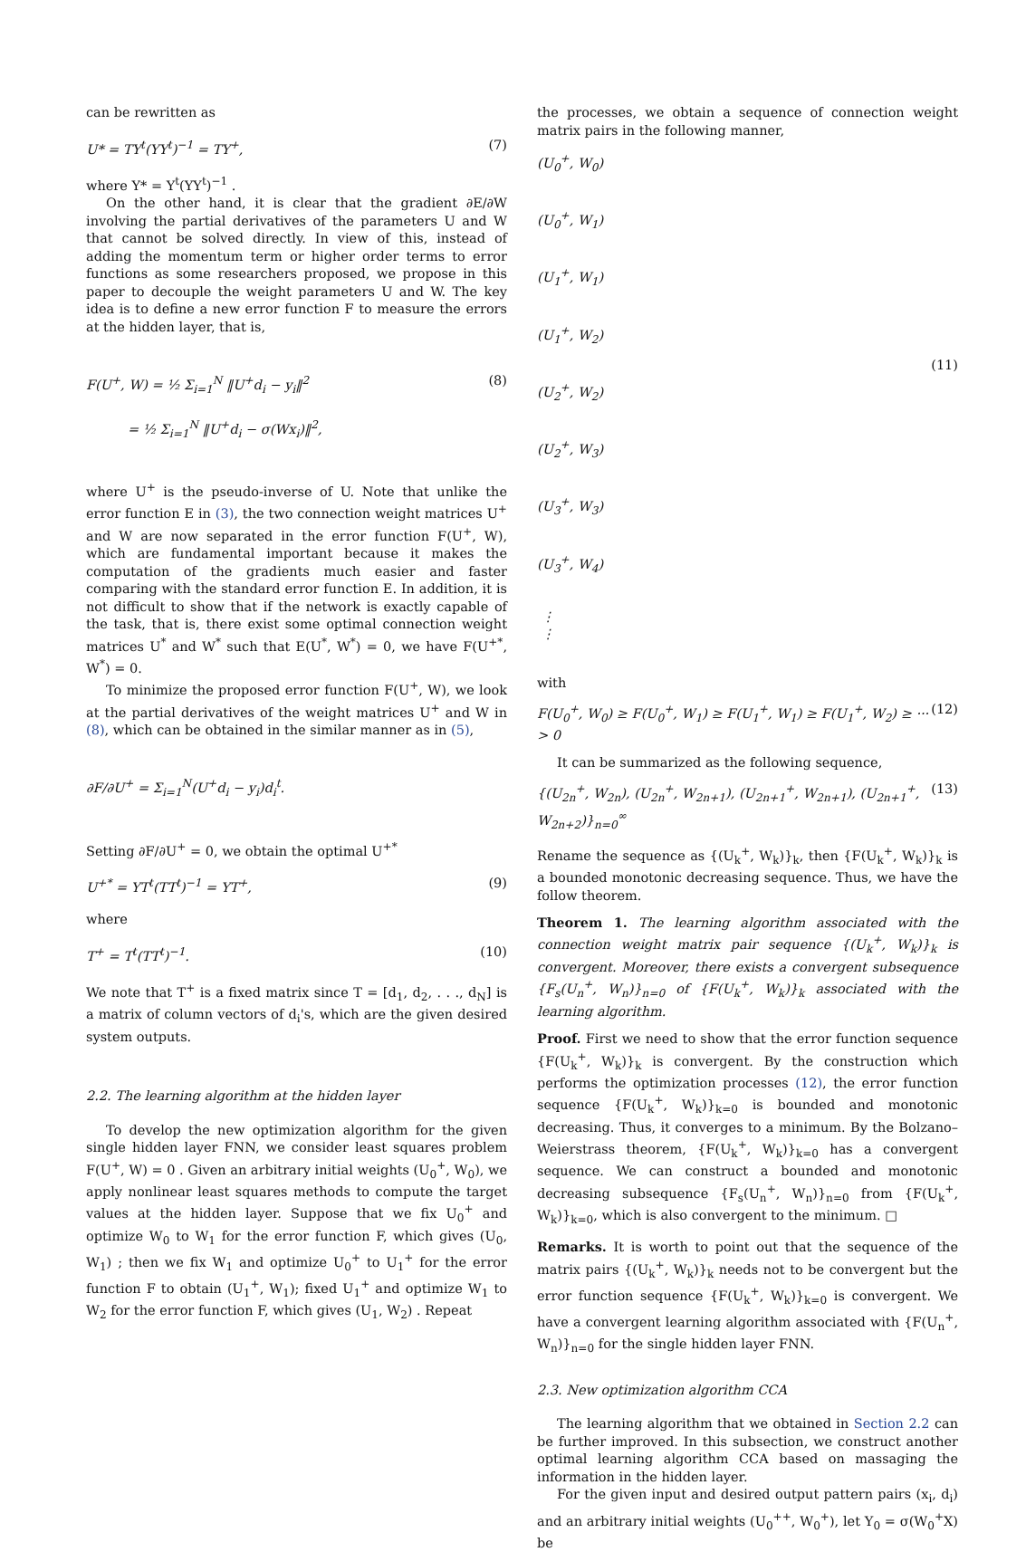can be rewritten as
U* = TY<sup>t</sup>(YY<sup>t</sup>)<sup>−1</sup> = TY<sup>+</sup>, (7)
where Y* = Y<sup>t</sup>(YY<sup>t</sup>)<sup>−1</sup> .
On the other hand, it is clear that the gradient ∂E/∂W involving the partial derivatives of the parameters U and W that cannot be solved directly. In view of this, instead of adding the momentum term or higher order terms to error functions as some researchers proposed, we propose in this paper to decouple the weight parameters U and W. The key idea is to define a new error function F to measure the errors at the hidden layer, that is,
F(U<sup>+</sup>, W) = ½ Σ<sub>i=1</sub><sup>N</sup> ‖U<sup>+</sup>d<sub>i</sub> − y<sub>i</sub>‖<sup>2</sup>
= ½ Σ<sub>i=1</sub><sup>N</sup> ‖U<sup>+</sup>d<sub>i</sub> − σ(Wx<sub>i</sub>)‖<sup>2</sup>, (8)
where U<sup>+</sup> is the pseudo-inverse of U. Note that unlike the error function E in (3), the two connection weight matrices U<sup>+</sup> and W are now separated in the error function F(U<sup>+</sup>, W), which are fundamental important because it makes the computation of the gradients much easier and faster comparing with the standard error function E. In addition, it is not difficult to show that if the network is exactly capable of the task, that is, there exist some optimal connection weight matrices U<sup>*</sup> and W<sup>*</sup> such that E(U<sup>*</sup>, W<sup>*</sup>) = 0, we have F(U<sup>+*</sup>, W<sup>*</sup>) = 0.
To minimize the proposed error function F(U<sup>+</sup>, W), we look at the partial derivatives of the weight matrices U<sup>+</sup> and W in (8), which can be obtained in the similar manner as in (5),
∂F/∂U<sup>+</sup> = Σ<sub>i=1</sub><sup>N</sup>(U<sup>+</sup>d<sub>i</sub> − y<sub>i</sub>)d<sub>i</sub><sup>t</sup>.
Setting ∂F/∂U<sup>+</sup> = 0, we obtain the optimal U<sup>+*</sup>
U<sup>+*</sup> = YT<sup>t</sup>(TT<sup>t</sup>)<sup>−1</sup> = YT<sup>+</sup>, (9)
where
T<sup>+</sup> = T<sup>t</sup>(TT<sup>t</sup>)<sup>−1</sup>. (10)
We note that T<sup>+</sup> is a fixed matrix since T = [d<sub>1</sub>, d<sub>2</sub>, . . ., d<sub>N</sub>] is a matrix of column vectors of d<sub>i</sub>'s, which are the given desired system outputs.
2.2. The learning algorithm at the hidden layer
To develop the new optimization algorithm for the given single hidden layer FNN, we consider least squares problem F(U<sup>+</sup>, W) = 0 . Given an arbitrary initial weights (U<sub>0</sub><sup>+</sup>, W<sub>0</sub>), we apply nonlinear least squares methods to compute the target values at the hidden layer. Suppose that we fix U<sub>0</sub><sup>+</sup> and optimize W<sub>0</sub> to W<sub>1</sub> for the error function F, which gives (U<sub>0</sub>, W<sub>1</sub>) ; then we fix W<sub>1</sub> and optimize U<sub>0</sub><sup>+</sup> to U<sub>1</sub><sup>+</sup> for the error function F to obtain (U<sub>1</sub><sup>+</sup>, W<sub>1</sub>); fixed U<sub>1</sub><sup>+</sup> and optimize W<sub>1</sub> to W<sub>2</sub> for the error function F, which gives (U<sub>1</sub>, W<sub>2</sub>) . Repeat
the processes, we obtain a sequence of connection weight matrix pairs in the following manner,
(U<sub>0</sub><sup>+</sup>, W<sub>0</sub>)
(U<sub>0</sub><sup>+</sup>, W<sub>1</sub>)
(U<sub>1</sub><sup>+</sup>, W<sub>1</sub>)
(U<sub>1</sub><sup>+</sup>, W<sub>2</sub>)
(U<sub>2</sub><sup>+</sup>, W<sub>2</sub>)
(U<sub>2</sub><sup>+</sup>, W<sub>3</sub>)
(U<sub>3</sub><sup>+</sup>, W<sub>3</sub>)
(U<sub>3</sub><sup>+</sup>, W<sub>4</sub>)
⋮
⋮
(11)
with
F(U<sub>0</sub><sup>+</sup>, W<sub>0</sub>) ≥ F(U<sub>0</sub><sup>+</sup>, W<sub>1</sub>) ≥ F(U<sub>1</sub><sup>+</sup>, W<sub>1</sub>) ≥ F(U<sub>1</sub><sup>+</sup>, W<sub>2</sub>) ≥ ··· > 0 (12)
It can be summarized as the following sequence,
{(U<sub>2n</sub><sup>+</sup>, W<sub>2n</sub>), (U<sub>2n</sub><sup>+</sup>, W<sub>2n+1</sub>), (U<sub>2n+1</sub><sup>+</sup>, W<sub>2n+1</sub>), (U<sub>2n+1</sub><sup>+</sup>, W<sub>2n+2</sub>)}<sub>n=0</sub><sup>∞</sup> (13)
Rename the sequence as {(U<sub>k</sub><sup>+</sup>, W<sub>k</sub>)}<sub>k</sub>, then {F(U<sub>k</sub><sup>+</sup>, W<sub>k</sub>)}<sub>k</sub> is a bounded monotonic decreasing sequence. Thus, we have the follow theorem.
Theorem 1. The learning algorithm associated with the connection weight matrix pair sequence {(U<sub>k</sub><sup>+</sup>, W<sub>k</sub>)}<sub>k</sub> is convergent. Moreover, there exists a convergent subsequence {F<sub>s</sub>(U<sub>n</sub><sup>+</sup>, W<sub>n</sub>)}<sub>n=0</sub> of {F(U<sub>k</sub><sup>+</sup>, W<sub>k</sub>)}<sub>k</sub> associated with the learning algorithm.
Proof. First we need to show that the error function sequence {F(U<sub>k</sub><sup>+</sup>, W<sub>k</sub>)}<sub>k</sub> is convergent. By the construction which performs the optimization processes (12), the error function sequence {F(U<sub>k</sub><sup>+</sup>, W<sub>k</sub>)}<sub>k=0</sub> is bounded and monotonic decreasing. Thus, it converges to a minimum. By the Bolzano–Weierstrass theorem, {F(U<sub>k</sub><sup>+</sup>, W<sub>k</sub>)}<sub>k=0</sub> has a convergent sequence. We can construct a bounded and monotonic decreasing subsequence {F<sub>s</sub>(U<sub>n</sub><sup>+</sup>, W<sub>n</sub>)}<sub>n=0</sub> from {F(U<sub>k</sub><sup>+</sup>, W<sub>k</sub>)}<sub>k=0</sub>, which is also convergent to the minimum. □
Remarks. It is worth to point out that the sequence of the matrix pairs {(U<sub>k</sub><sup>+</sup>, W<sub>k</sub>)}<sub>k</sub> needs not to be convergent but the error function sequence {F(U<sub>k</sub><sup>+</sup>, W<sub>k</sub>)}<sub>k=0</sub> is convergent. We have a convergent learning algorithm associated with {F(U<sub>n</sub><sup>+</sup>, W<sub>n</sub>)}<sub>n=0</sub> for the single hidden layer FNN.
2.3. New optimization algorithm CCA
The learning algorithm that we obtained in Section 2.2 can be further improved. In this subsection, we construct another optimal learning algorithm CCA based on massaging the information in the hidden layer.
For the given input and desired output pattern pairs (x<sub>i</sub>, d<sub>i</sub>) and an arbitrary initial weights (U<sub>0</sub><sup>++</sup>, W<sub>0</sub><sup>+</sup>), let Y<sub>0</sub> = σ(W<sub>0</sub><sup>+</sup>X) be